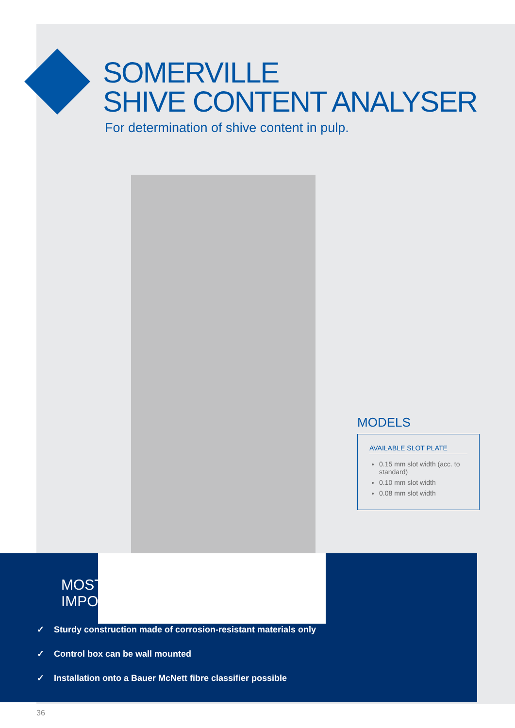SOMERVILLE
SHIVE CONTENT ANALYSER
For determination of shive content in pulp.
MODELS
AVAILABLE SLOT PLATE
0.15 mm slot width (acc. to standard)
0.10 mm slot width
0.08 mm slot width
MOST
IMPO
✓ Sturdy construction made of corrosion-resistant materials only
✓ Control box can be wall mounted
✓ Installation onto a Bauer McNett fibre classifier possible
36